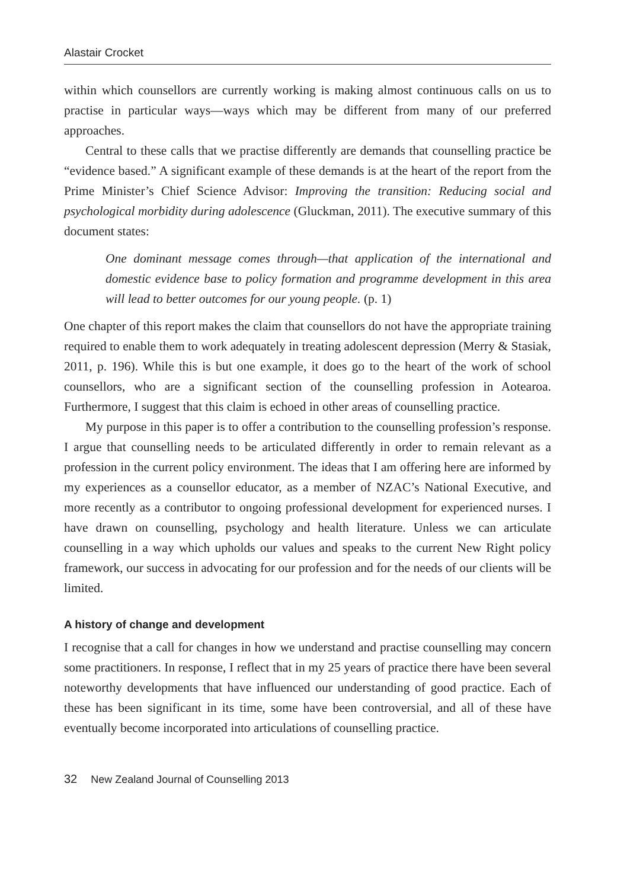Alastair Crocket
within which counsellors are currently working is making almost continuous calls on us to practise in particular ways—ways which may be different from many of our preferred approaches.
Central to these calls that we practise differently are demands that counselling practice be “evidence based.” A significant example of these demands is at the heart of the report from the Prime Minister’s Chief Science Advisor: Improving the transition: Reducing social and psychological morbidity during adolescence (Gluckman, 2011). The executive summary of this document states:
One dominant message comes through—that application of the international and domestic evidence base to policy formation and programme development in this area will lead to better outcomes for our young people. (p. 1)
One chapter of this report makes the claim that counsellors do not have the appropriate training required to enable them to work adequately in treating adolescent depression (Merry & Stasiak, 2011, p. 196). While this is but one example, it does go to the heart of the work of school counsellors, who are a significant section of the counselling profession in Aotearoa. Furthermore, I suggest that this claim is echoed in other areas of counselling practice.
My purpose in this paper is to offer a contribution to the counselling profession’s response. I argue that counselling needs to be articulated differently in order to remain relevant as a profession in the current policy environment. The ideas that I am offering here are informed by my experiences as a counsellor educator, as a member of NZAC’s National Executive, and more recently as a contributor to ongoing professional development for experienced nurses. I have drawn on counselling, psychology and health literature. Unless we can articulate counselling in a way which upholds our values and speaks to the current New Right policy framework, our success in advocating for our profession and for the needs of our clients will be limited.
A history of change and development
I recognise that a call for changes in how we understand and practise counselling may concern some practitioners. In response, I reflect that in my 25 years of practice there have been several noteworthy developments that have influenced our understanding of good practice. Each of these has been significant in its time, some have been controversial, and all of these have eventually become incorporated into articulations of counselling practice.
32 New Zealand Journal of Counselling 2013